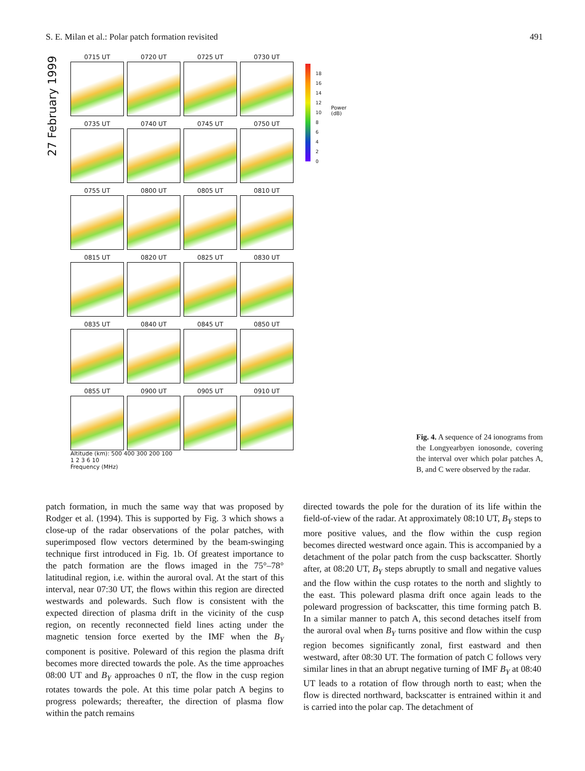S. E. Milan et al.: Polar patch formation revisited 491
27 February 1999
18
16
14
12
10
8
6
4
2
0
Power (dB)
0715 UT
0720 UT
0725 UT
0730 UT
0735 UT
0740 UT
0745 UT
0750 UT
0755 UT
0800 UT
0805 UT
0810 UT
0815 UT
0820 UT
0825 UT
0830 UT
0835 UT
0840 UT
0845 UT
0850 UT
0855 UT
0900 UT
0905 UT
0910 UT
Altitude (km): 500 400 300 200 100
1 2 3 6 10
Frequency (MHz)
Fig. 4. A sequence of 24 ionograms from the Longyearbyen ionosonde, covering the interval over which polar patches A, B, and C were observed by the radar.
patch formation, in much the same way that was proposed by Rodger et al. (1994). This is supported by Fig. 3 which shows a close-up of the radar observations of the polar patches, with superimposed flow vectors determined by the beam-swinging technique first introduced in Fig. 1b. Of greatest importance to the patch formation are the flows imaged in the 75°–78° latitudinal region, i.e. within the auroral oval. At the start of this interval, near 07:30 UT, the flows within this region are directed westwards and polewards. Such flow is consistent with the expected direction of plasma drift in the vicinity of the cusp region, on recently reconnected field lines acting under the magnetic tension force exerted by the IMF when the B<sub>Y</sub> component is positive. Poleward of this region the plasma drift becomes more directed towards the pole. As the time approaches 08:00 UT and B<sub>Y</sub> approaches 0 nT, the flow in the cusp region rotates towards the pole. At this time polar patch A begins to progress polewards; thereafter, the direction of plasma flow within the patch remains
directed towards the pole for the duration of its life within the field-of-view of the radar. At approximately 08:10 UT, B<sub>Y</sub> steps to more positive values, and the flow within the cusp region becomes directed westward once again. This is accompanied by a detachment of the polar patch from the cusp backscatter. Shortly after, at 08:20 UT, B<sub>Y</sub> steps abruptly to small and negative values and the flow within the cusp rotates to the north and slightly to the east. This poleward plasma drift once again leads to the poleward progression of backscatter, this time forming patch B. In a similar manner to patch A, this second detaches itself from the auroral oval when B<sub>Y</sub> turns positive and flow within the cusp region becomes significantly zonal, first eastward and then westward, after 08:30 UT. The formation of patch C follows very similar lines in that an abrupt negative turning of IMF B<sub>Y</sub> at 08:40 UT leads to a rotation of flow through north to east; when the flow is directed northward, backscatter is entrained within it and is carried into the polar cap. The detachment of